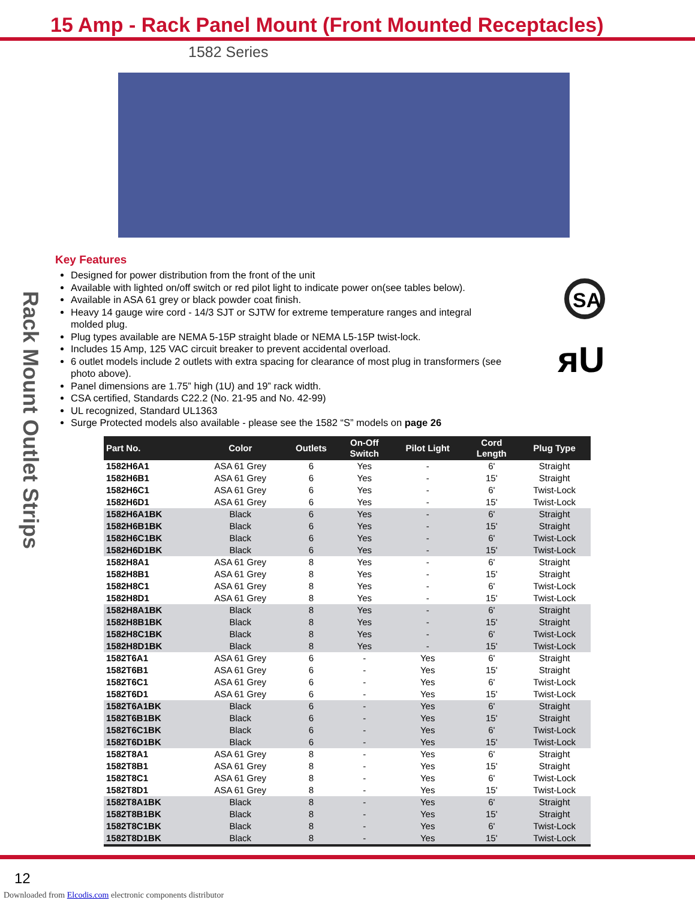15 Amp - Rack Panel Mount (Front Mounted Receptacles)
1582 Series
Rack Mount Outlet Strips
SA
ᴙU
Key Features
Designed for power distribution from the front of the unit
Available with lighted on/off switch or red pilot light to indicate power on(see tables below).
Available in ASA 61 grey or black powder coat finish.
Heavy 14 gauge wire cord - 14/3 SJT or SJTW for extreme temperature ranges and integral molded plug.
Plug types available are NEMA 5-15P straight blade or NEMA L5-15P twist-lock.
Includes 15 Amp, 125 VAC circuit breaker to prevent accidental overload.
6 outlet models include 2 outlets with extra spacing for clearance of most plug in transformers (see photo above).
Panel dimensions are 1.75” high (1U) and 19” rack width.
CSA certified, Standards C22.2 (No. 21-95 and No. 42-99)
UL recognized, Standard UL1363
Surge Protected models also available - please see the 1582 “S” models on page 26
| Part No. | Color | Outlets | On-Off Switch | Pilot Light | Cord Length | Plug Type |
| --- | --- | --- | --- | --- | --- | --- |
| 1582H6A1 | ASA 61 Grey | 6 | Yes | - | 6' | Straight |
| 1582H6B1 | ASA 61 Grey | 6 | Yes | - | 15' | Straight |
| 1582H6C1 | ASA 61 Grey | 6 | Yes | - | 6' | Twist-Lock |
| 1582H6D1 | ASA 61 Grey | 6 | Yes | - | 15' | Twist-Lock |
| 1582H6A1BK | Black | 6 | Yes | - | 6' | Straight |
| 1582H6B1BK | Black | 6 | Yes | - | 15' | Straight |
| 1582H6C1BK | Black | 6 | Yes | - | 6' | Twist-Lock |
| 1582H6D1BK | Black | 6 | Yes | - | 15' | Twist-Lock |
| 1582H8A1 | ASA 61 Grey | 8 | Yes | - | 6' | Straight |
| 1582H8B1 | ASA 61 Grey | 8 | Yes | - | 15' | Straight |
| 1582H8C1 | ASA 61 Grey | 8 | Yes | - | 6' | Twist-Lock |
| 1582H8D1 | ASA 61 Grey | 8 | Yes | - | 15' | Twist-Lock |
| 1582H8A1BK | Black | 8 | Yes | - | 6' | Straight |
| 1582H8B1BK | Black | 8 | Yes | - | 15' | Straight |
| 1582H8C1BK | Black | 8 | Yes | - | 6' | Twist-Lock |
| 1582H8D1BK | Black | 8 | Yes | - | 15' | Twist-Lock |
| 1582T6A1 | ASA 61 Grey | 6 | - | Yes | 6' | Straight |
| 1582T6B1 | ASA 61 Grey | 6 | - | Yes | 15' | Straight |
| 1582T6C1 | ASA 61 Grey | 6 | - | Yes | 6' | Twist-Lock |
| 1582T6D1 | ASA 61 Grey | 6 | - | Yes | 15' | Twist-Lock |
| 1582T6A1BK | Black | 6 | - | Yes | 6' | Straight |
| 1582T6B1BK | Black | 6 | - | Yes | 15' | Straight |
| 1582T6C1BK | Black | 6 | - | Yes | 6' | Twist-Lock |
| 1582T6D1BK | Black | 6 | - | Yes | 15' | Twist-Lock |
| 1582T8A1 | ASA 61 Grey | 8 | - | Yes | 6' | Straight |
| 1582T8B1 | ASA 61 Grey | 8 | - | Yes | 15' | Straight |
| 1582T8C1 | ASA 61 Grey | 8 | - | Yes | 6' | Twist-Lock |
| 1582T8D1 | ASA 61 Grey | 8 | - | Yes | 15' | Twist-Lock |
| 1582T8A1BK | Black | 8 | - | Yes | 6' | Straight |
| 1582T8B1BK | Black | 8 | - | Yes | 15' | Straight |
| 1582T8C1BK | Black | 8 | - | Yes | 6' | Twist-Lock |
| 1582T8D1BK | Black | 8 | - | Yes | 15' | Twist-Lock |
12
Downloaded from Elcodis.com electronic components distributor